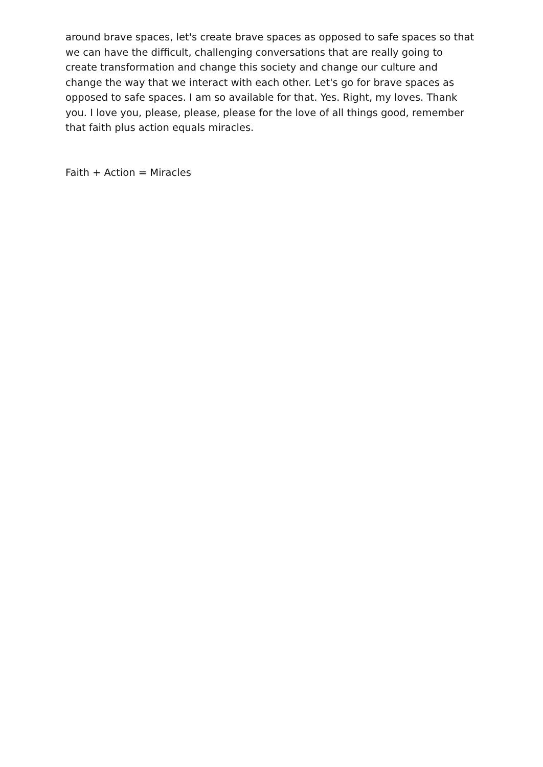around brave spaces, let's create brave spaces as opposed to safe spaces so that we can have the difficult, challenging conversations that are really going to create transformation and change this society and change our culture and change the way that we interact with each other. Let's go for brave spaces as opposed to safe spaces. I am so available for that. Yes. Right, my loves. Thank you. I love you, please, please, please for the love of all things good, remember that faith plus action equals miracles.
Faith + Action = Miracles